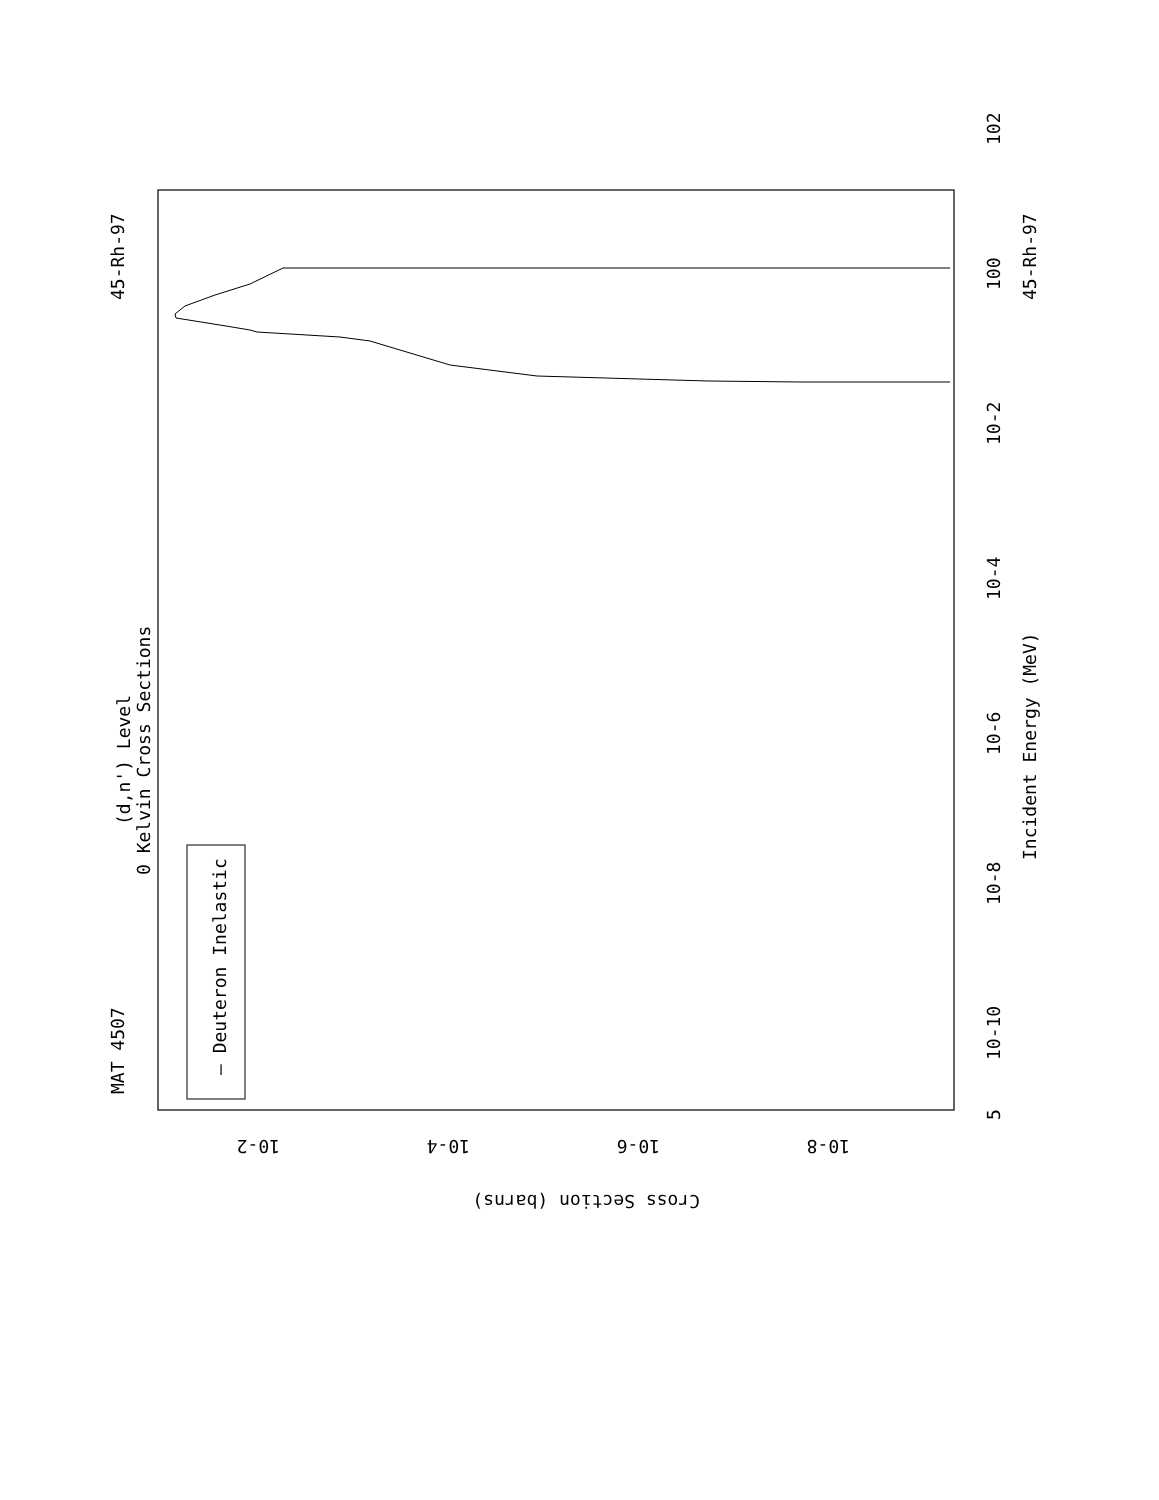MAT 4507
45-Rh-97
(d,n') Level
0 Kelvin Cross Sections
— Deuteron Inelastic
Incident Energy (MeV)
45-Rh-97
5
10-10
10-8
10-6
10-4
10-2
100
102
10-2
10-4
10-6
10-8
Cross Section (barns)